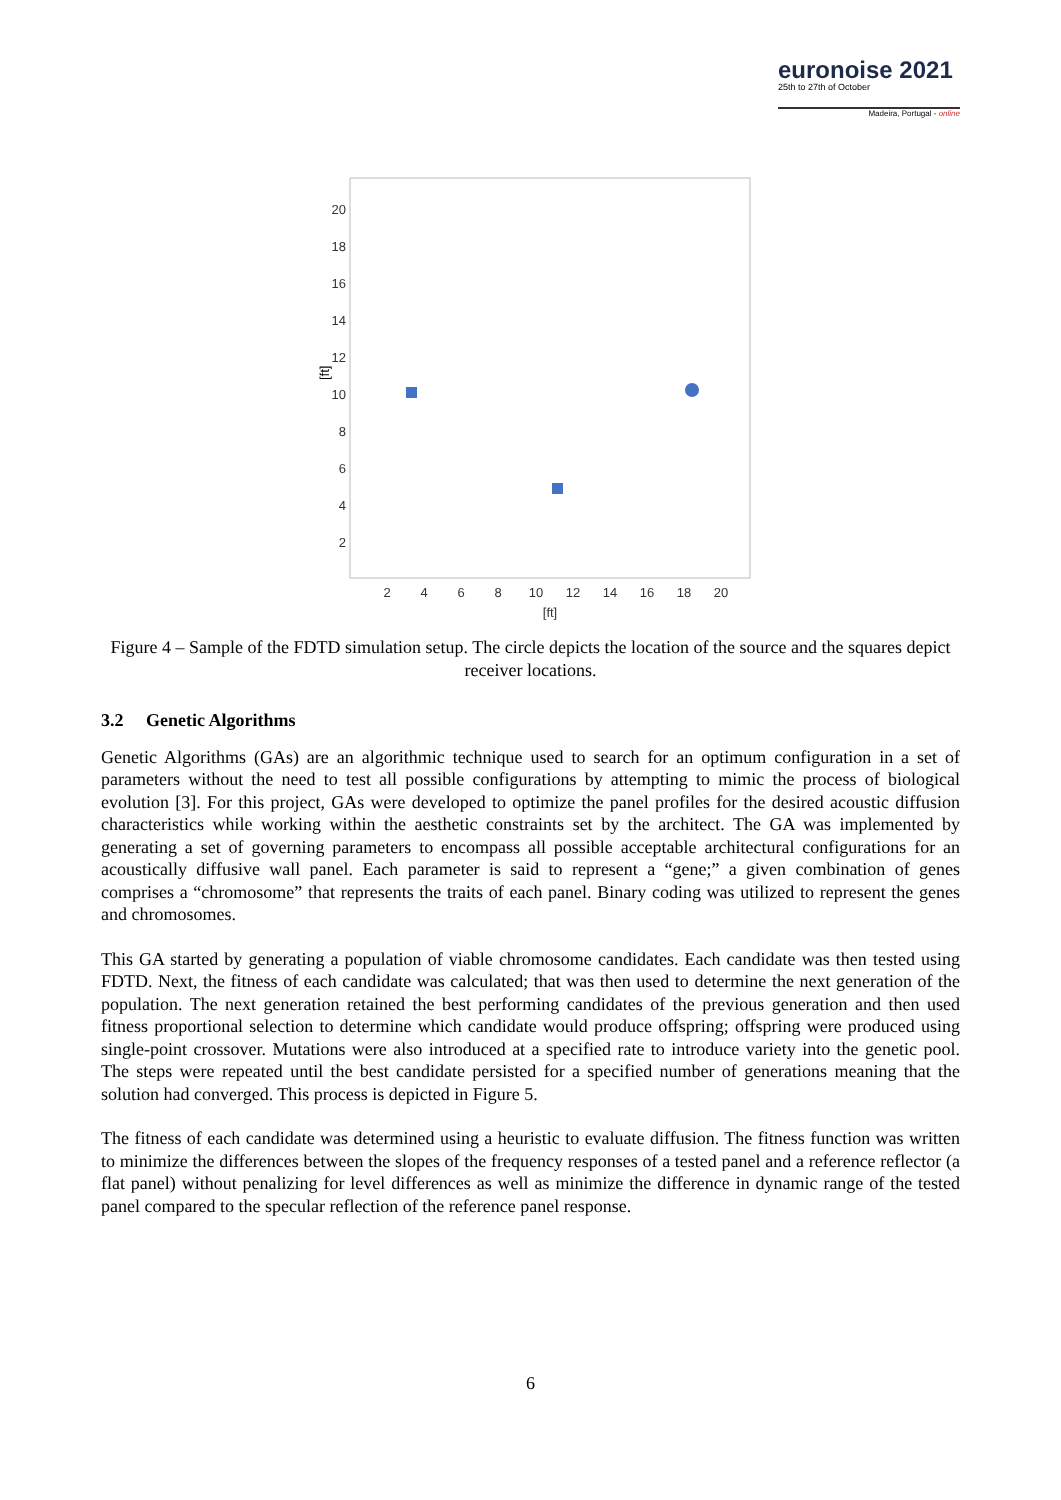euronoise 2021
25th to 27th of October
Madeira, Portugal - online
20
18
16
14
12
10
8
6
4
2
2
4
6
8
10
12
14
16
18
20
[ft]
[ft]
Figure 4 – Sample of the FDTD simulation setup. The circle depicts the location of the source and the squares depict receiver locations.
3.2 Genetic Algorithms
Genetic Algorithms (GAs) are an algorithmic technique used to search for an optimum configuration in a set of parameters without the need to test all possible configurations by attempting to mimic the process of biological evolution [3]. For this project, GAs were developed to optimize the panel profiles for the desired acoustic diffusion characteristics while working within the aesthetic constraints set by the architect. The GA was implemented by generating a set of governing parameters to encompass all possible acceptable architectural configurations for an acoustically diffusive wall panel. Each parameter is said to represent a “gene;” a given combination of genes comprises a “chromosome” that represents the traits of each panel. Binary coding was utilized to represent the genes and chromosomes.
This GA started by generating a population of viable chromosome candidates. Each candidate was then tested using FDTD. Next, the fitness of each candidate was calculated; that was then used to determine the next generation of the population. The next generation retained the best performing candidates of the previous generation and then used fitness proportional selection to determine which candidate would produce offspring; offspring were produced using single-point crossover. Mutations were also introduced at a specified rate to introduce variety into the genetic pool. The steps were repeated until the best candidate persisted for a specified number of generations meaning that the solution had converged. This process is depicted in Figure 5.
The fitness of each candidate was determined using a heuristic to evaluate diffusion. The fitness function was written to minimize the differences between the slopes of the frequency responses of a tested panel and a reference reflector (a flat panel) without penalizing for level differences as well as minimize the difference in dynamic range of the tested panel compared to the specular reflection of the reference panel response.
6